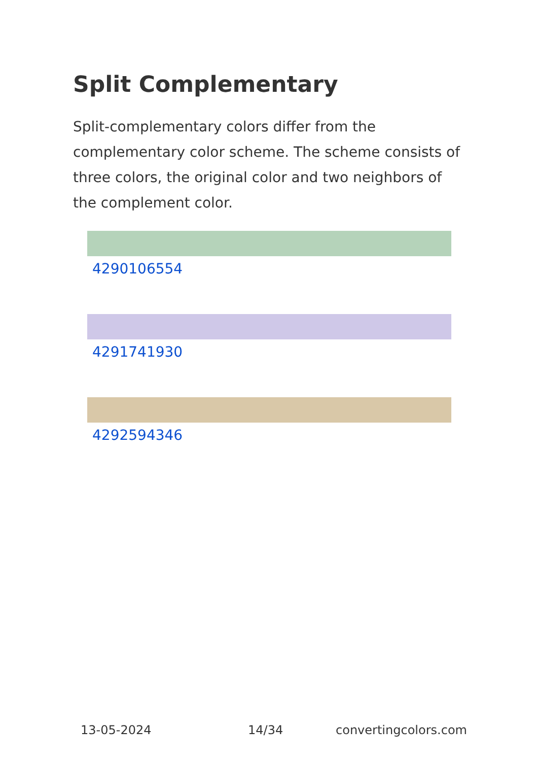Split Complementary
Split-complementary colors differ from the complementary color scheme. The scheme consists of three colors, the original color and two neighbors of the complement color.
4290106554
4291741930
4292594346
13-05-2024 14/34 convertingcolors.com